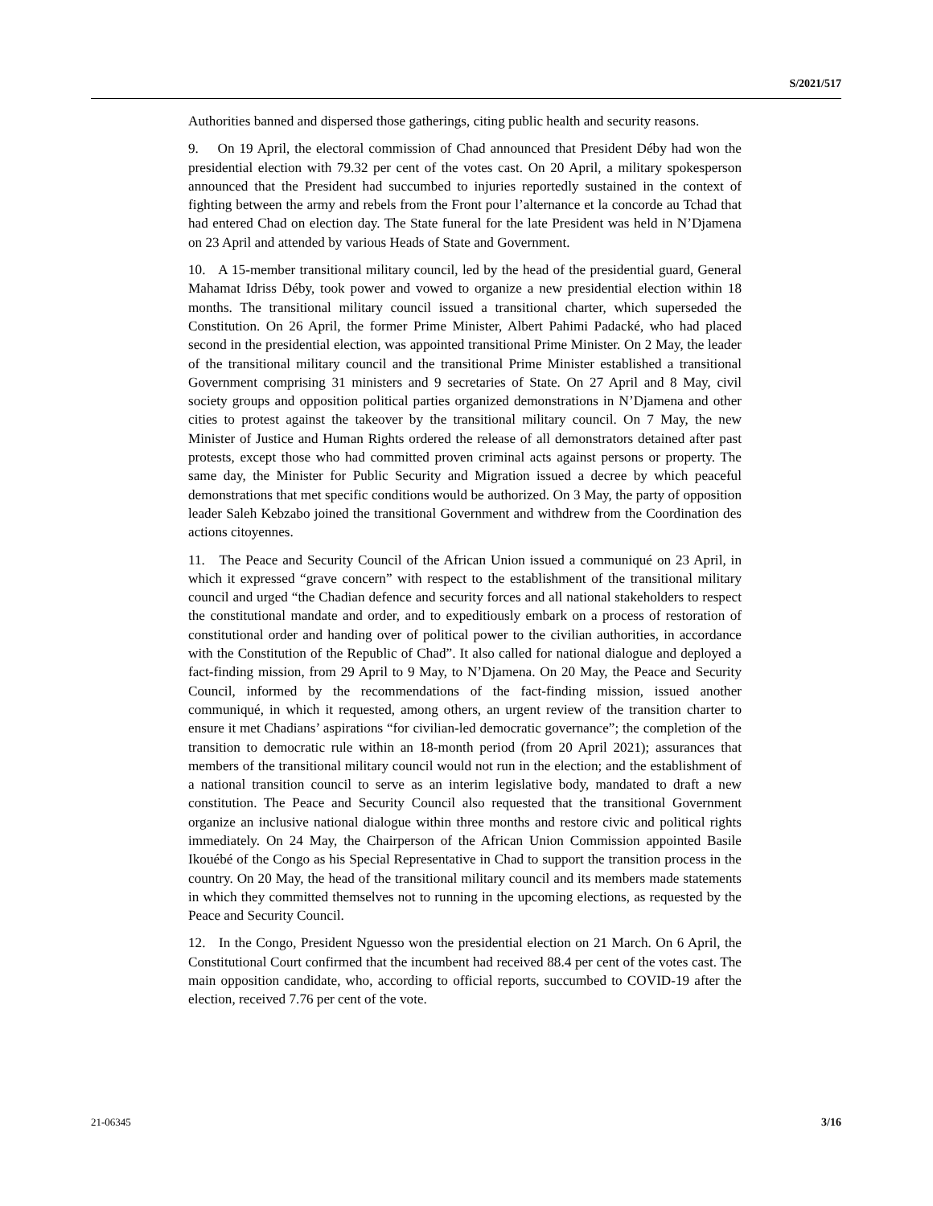S/2021/517
Authorities banned and dispersed those gatherings, citing public health and security reasons.
9. On 19 April, the electoral commission of Chad announced that President Déby had won the presidential election with 79.32 per cent of the votes cast. On 20 April, a military spokesperson announced that the President had succumbed to injuries reportedly sustained in the context of fighting between the army and rebels from the Front pour l’alternance et la concorde au Tchad that had entered Chad on election day. The State funeral for the late President was held in N’Djamena on 23 April and attended by various Heads of State and Government.
10. A 15-member transitional military council, led by the head of the presidential guard, General Mahamat Idriss Déby, took power and vowed to organize a new presidential election within 18 months. The transitional military council issued a transitional charter, which superseded the Constitution. On 26 April, the former Prime Minister, Albert Pahimi Padacké, who had placed second in the presidential election, was appointed transitional Prime Minister. On 2 May, the leader of the transitional military council and the transitional Prime Minister established a transitional Government comprising 31 ministers and 9 secretaries of State. On 27 April and 8 May, civil society groups and opposition political parties organized demonstrations in N’Djamena and other cities to protest against the takeover by the transitional military council. On 7 May, the new Minister of Justice and Human Rights ordered the release of all demonstrators detained after past protests, except those who had committed proven criminal acts against persons or property. The same day, the Minister for Public Security and Migration issued a decree by which peaceful demonstrations that met specific conditions would be authorized. On 3 May, the party of opposition leader Saleh Kebzabo joined the transitional Government and withdrew from the Coordination des actions citoyennes.
11. The Peace and Security Council of the African Union issued a communiqué on 23 April, in which it expressed “grave concern” with respect to the establishment of the transitional military council and urged “the Chadian defence and security forces and all national stakeholders to respect the constitutional mandate and order, and to expeditiously embark on a process of restoration of constitutional order and handing over of political power to the civilian authorities, in accordance with the Constitution of the Republic of Chad”. It also called for national dialogue and deployed a fact-finding mission, from 29 April to 9 May, to N’Djamena. On 20 May, the Peace and Security Council, informed by the recommendations of the fact-finding mission, issued another communiqué, in which it requested, among others, an urgent review of the transition charter to ensure it met Chadians’ aspirations “for civilian-led democratic governance”; the completion of the transition to democratic rule within an 18-month period (from 20 April 2021); assurances that members of the transitional military council would not run in the election; and the establishment of a national transition council to serve as an interim legislative body, mandated to draft a new constitution. The Peace and Security Council also requested that the transitional Government organize an inclusive national dialogue within three months and restore civic and political rights immediately. On 24 May, the Chairperson of the African Union Commission appointed Basile Ikouébé of the Congo as his Special Representative in Chad to support the transition process in the country. On 20 May, the head of the transitional military council and its members made statements in which they committed themselves not to running in the upcoming elections, as requested by the Peace and Security Council.
12. In the Congo, President Nguesso won the presidential election on 21 March. On 6 April, the Constitutional Court confirmed that the incumbent had received 88.4 per cent of the votes cast. The main opposition candidate, who, according to official reports, succumbed to COVID-19 after the election, received 7.76 per cent of the vote.
21-06345 3/16